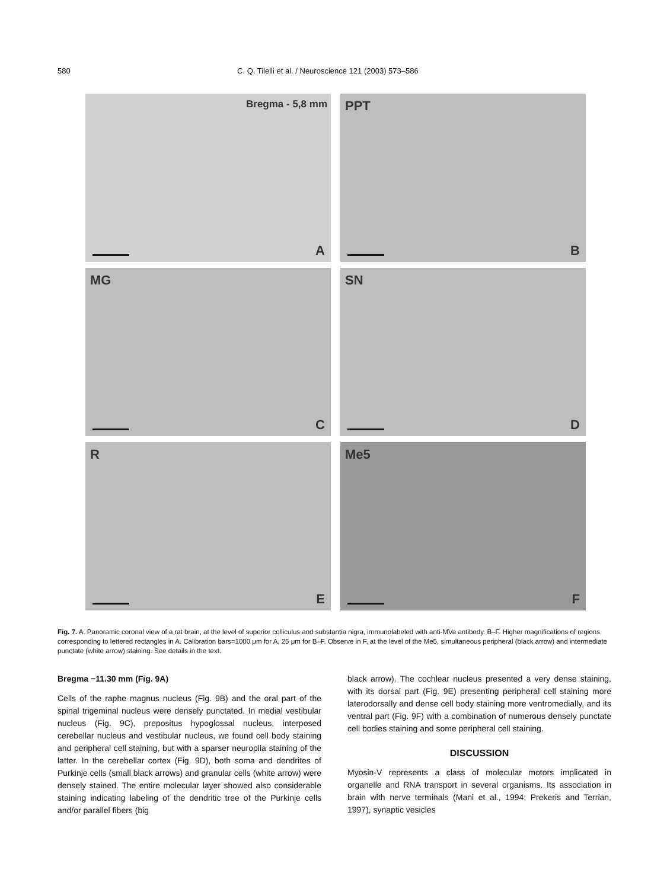580 C. Q. Tilelli et al. / Neuroscience 121 (2003) 573–586
Bregma - 5,8 mm
A
PPT
B
MG
C
SN
D
R
E
Me5
F
Fig. 7. A. Panoramic coronal view of a rat brain, at the level of superior colliculus and substantia nigra, immunolabeled with anti-MVa antibody. B–F. Higher magnifications of regions corresponding to lettered rectangles in A. Calibration bars=1000 μm for A, 25 μm for B–F. Observe in F, at the level of the Me5, simultaneous peripheral (black arrow) and intermediate punctate (white arrow) staining. See details in the text.
Bregma −11.30 mm (Fig. 9A)
Cells of the raphe magnus nucleus (Fig. 9B) and the oral part of the spinal trigeminal nucleus were densely punctated. In medial vestibular nucleus (Fig. 9C), prepositus hypoglossal nucleus, interposed cerebellar nucleus and vestibular nucleus, we found cell body staining and peripheral cell staining, but with a sparser neuropila staining of the latter. In the cerebellar cortex (Fig. 9D), both soma and dendrites of Purkinje cells (small black arrows) and granular cells (white arrow) were densely stained. The entire molecular layer showed also considerable staining indicating labeling of the dendritic tree of the Purkinje cells and/or parallel fibers (big
black arrow). The cochlear nucleus presented a very dense staining, with its dorsal part (Fig. 9E) presenting peripheral cell staining more laterodorsally and dense cell body staining more ventromedially, and its ventral part (Fig. 9F) with a combination of numerous densely punctate cell bodies staining and some peripheral cell staining.
DISCUSSION
Myosin-V represents a class of molecular motors implicated in organelle and RNA transport in several organisms. Its association in brain with nerve terminals (Mani et al., 1994; Prekeris and Terrian, 1997), synaptic vesicles